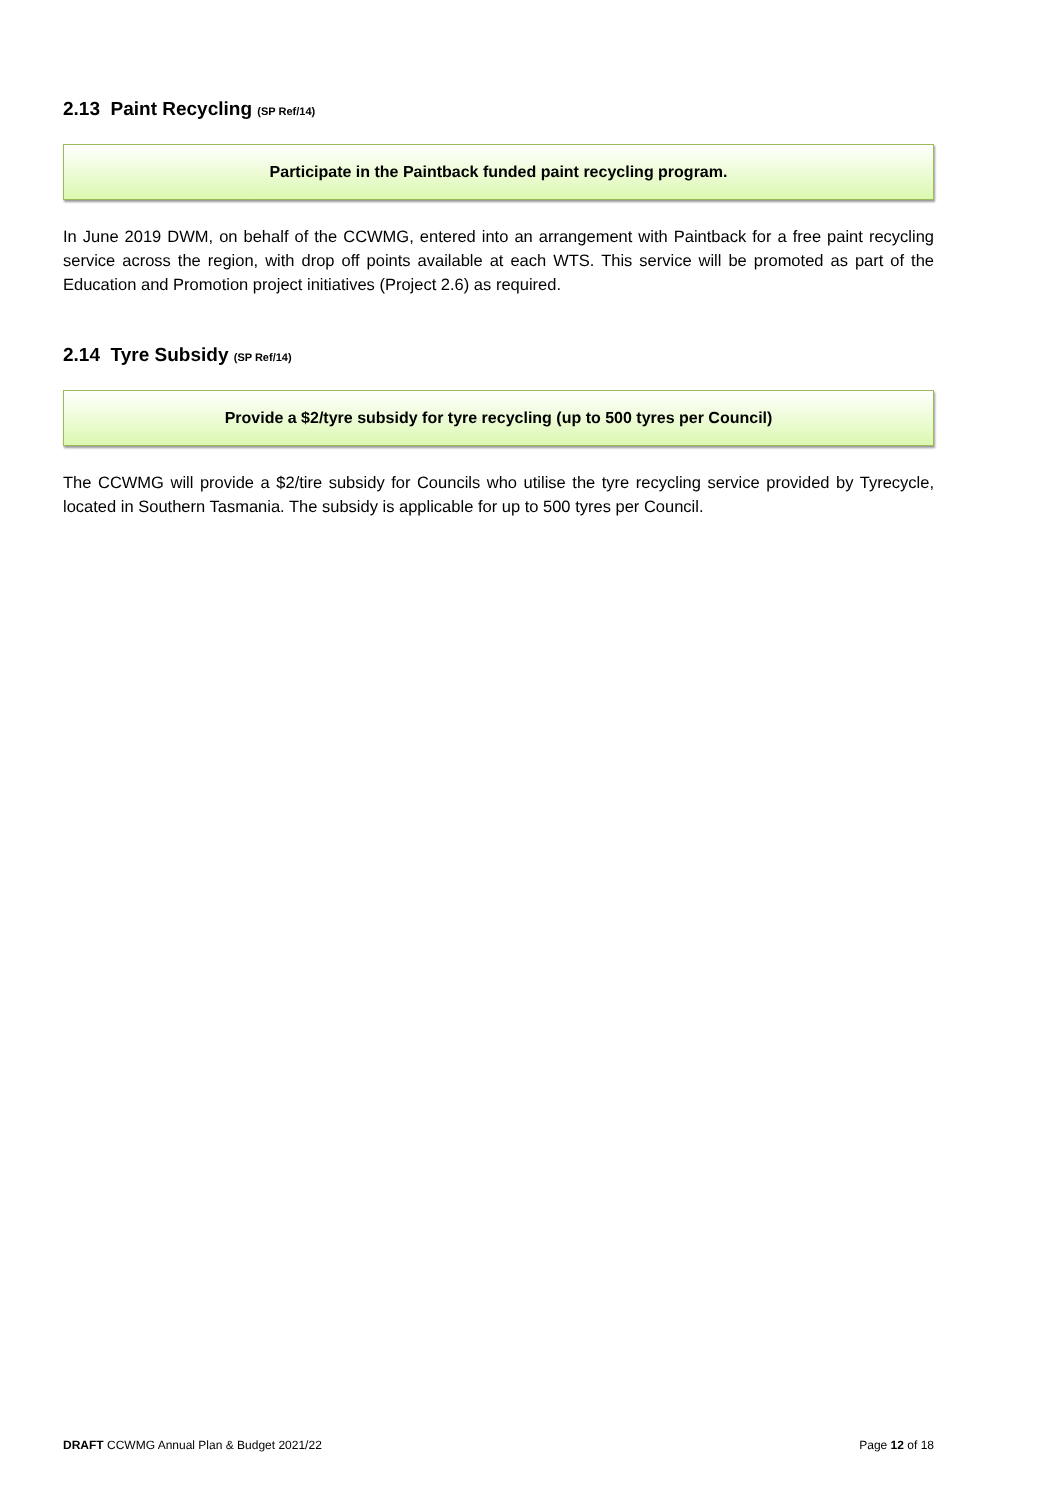2.13 Paint Recycling (SP Ref/14)
Participate in the Paintback funded paint recycling program.
In June 2019 DWM, on behalf of the CCWMG, entered into an arrangement with Paintback for a free paint recycling service across the region, with drop off points available at each WTS. This service will be promoted as part of the Education and Promotion project initiatives (Project 2.6) as required.
2.14 Tyre Subsidy (SP Ref/14)
Provide a $2/tyre subsidy for tyre recycling (up to 500 tyres per Council)
The CCWMG will provide a $2/tire subsidy for Councils who utilise the tyre recycling service provided by Tyrecycle, located in Southern Tasmania. The subsidy is applicable for up to 500 tyres per Council.
DRAFT CCWMG Annual Plan & Budget 2021/22 Page 12 of 18